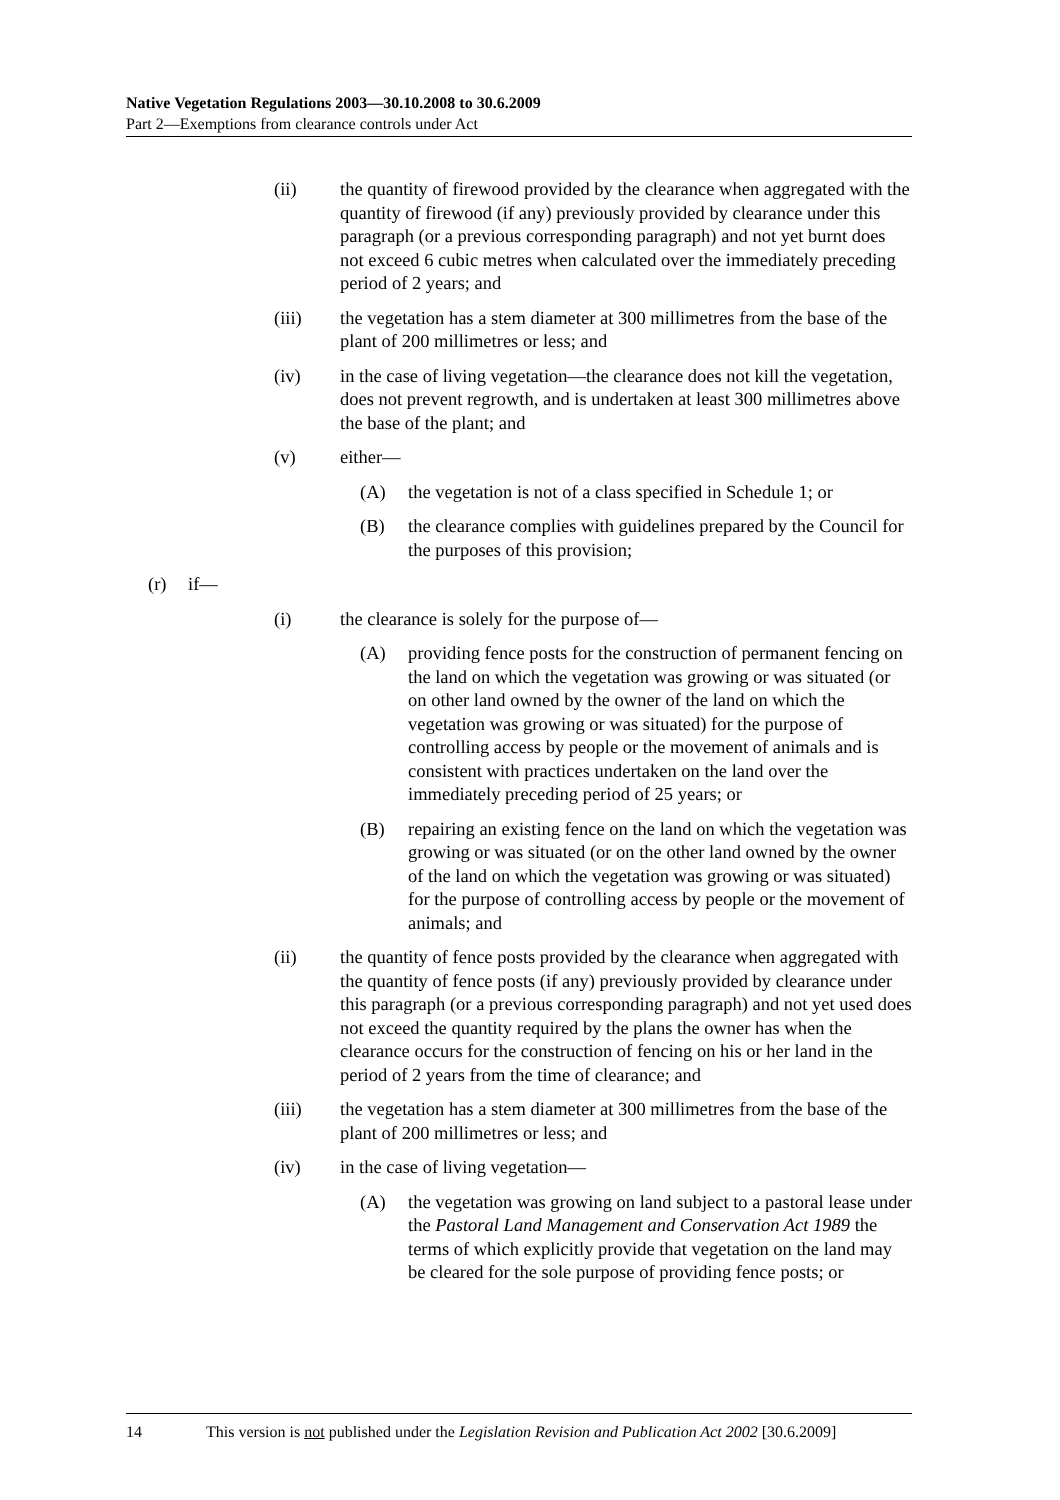Native Vegetation Regulations 2003—30.10.2008 to 30.6.2009
Part 2—Exemptions from clearance controls under Act
(ii) the quantity of firewood provided by the clearance when aggregated with the quantity of firewood (if any) previously provided by clearance under this paragraph (or a previous corresponding paragraph) and not yet burnt does not exceed 6 cubic metres when calculated over the immediately preceding period of 2 years; and
(iii) the vegetation has a stem diameter at 300 millimetres from the base of the plant of 200 millimetres or less; and
(iv) in the case of living vegetation—the clearance does not kill the vegetation, does not prevent regrowth, and is undertaken at least 300 millimetres above the base of the plant; and
(v) either—
(A) the vegetation is not of a class specified in Schedule 1; or
(B) the clearance complies with guidelines prepared by the Council for the purposes of this provision;
(r) if—
(i) the clearance is solely for the purpose of—
(A) providing fence posts for the construction of permanent fencing on the land on which the vegetation was growing or was situated (or on other land owned by the owner of the land on which the vegetation was growing or was situated) for the purpose of controlling access by people or the movement of animals and is consistent with practices undertaken on the land over the immediately preceding period of 25 years; or
(B) repairing an existing fence on the land on which the vegetation was growing or was situated (or on the other land owned by the owner of the land on which the vegetation was growing or was situated) for the purpose of controlling access by people or the movement of animals; and
(ii) the quantity of fence posts provided by the clearance when aggregated with the quantity of fence posts (if any) previously provided by clearance under this paragraph (or a previous corresponding paragraph) and not yet used does not exceed the quantity required by the plans the owner has when the clearance occurs for the construction of fencing on his or her land in the period of 2 years from the time of clearance; and
(iii) the vegetation has a stem diameter at 300 millimetres from the base of the plant of 200 millimetres or less; and
(iv) in the case of living vegetation—
(A) the vegetation was growing on land subject to a pastoral lease under the Pastoral Land Management and Conservation Act 1989 the terms of which explicitly provide that vegetation on the land may be cleared for the sole purpose of providing fence posts; or
14 This version is not published under the Legislation Revision and Publication Act 2002 [30.6.2009]